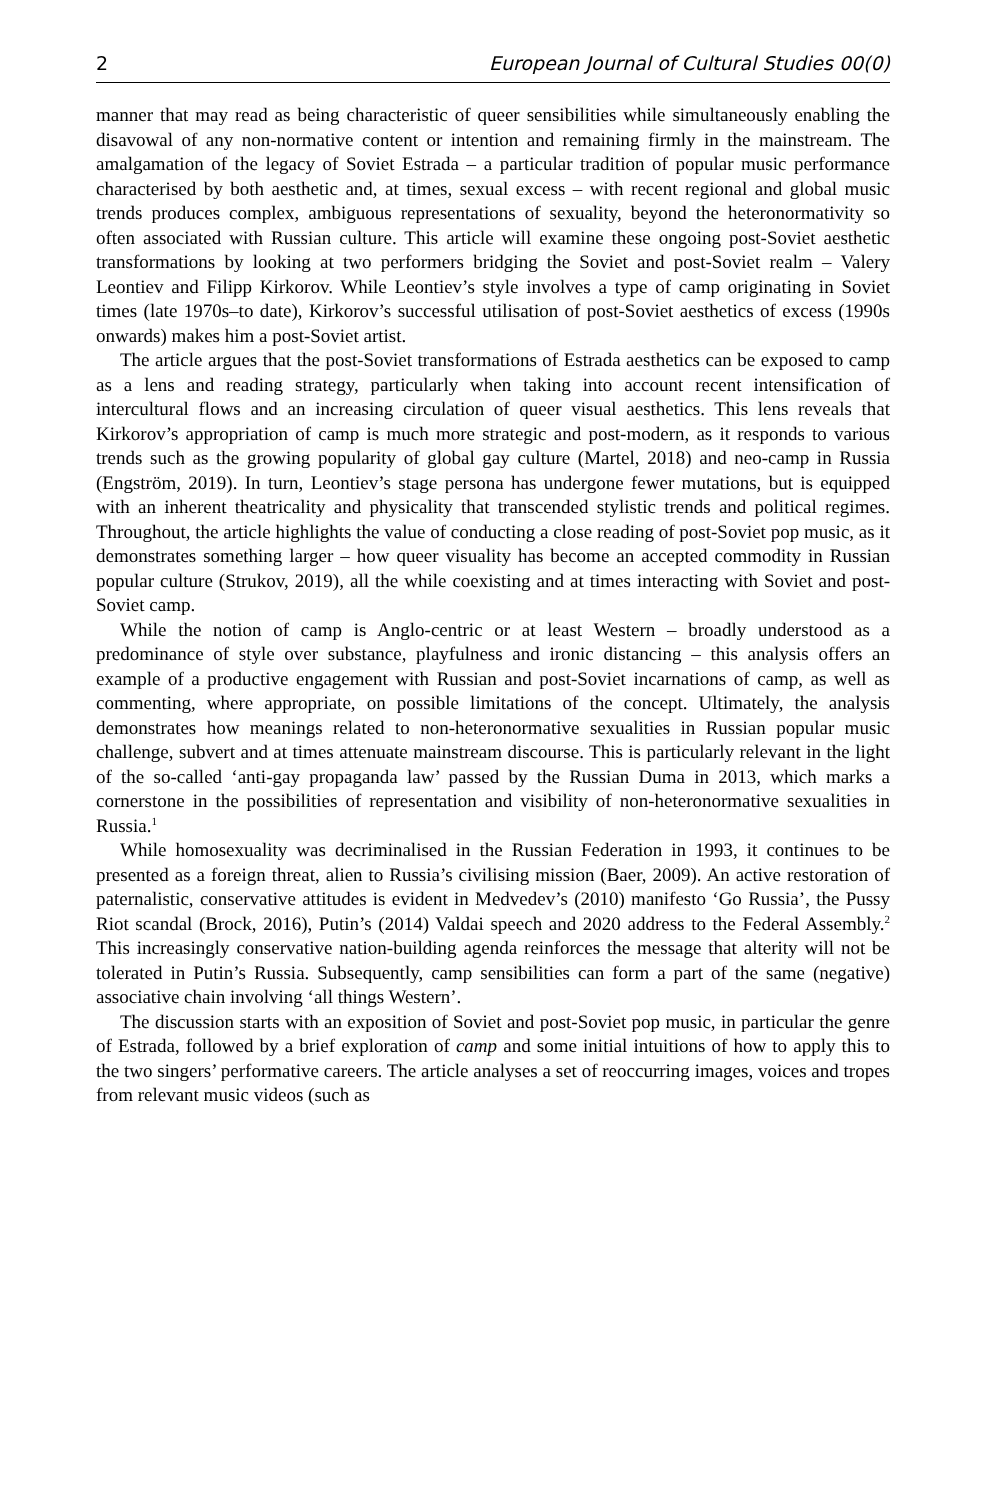2 European Journal of Cultural Studies 00(0)
manner that may read as being characteristic of queer sensibilities while simultaneously enabling the disavowal of any non-normative content or intention and remaining firmly in the mainstream. The amalgamation of the legacy of Soviet Estrada – a particular tradition of popular music performance characterised by both aesthetic and, at times, sexual excess – with recent regional and global music trends produces complex, ambiguous representations of sexuality, beyond the heteronormativity so often associated with Russian culture. This article will examine these ongoing post-Soviet aesthetic transformations by looking at two performers bridging the Soviet and post-Soviet realm – Valery Leontiev and Filipp Kirkorov. While Leontiev’s style involves a type of camp originating in Soviet times (late 1970s–to date), Kirkorov’s successful utilisation of post-Soviet aesthetics of excess (1990s onwards) makes him a post-Soviet artist.
The article argues that the post-Soviet transformations of Estrada aesthetics can be exposed to camp as a lens and reading strategy, particularly when taking into account recent intensification of intercultural flows and an increasing circulation of queer visual aesthetics. This lens reveals that Kirkorov’s appropriation of camp is much more strategic and post-modern, as it responds to various trends such as the growing popularity of global gay culture (Martel, 2018) and neo-camp in Russia (Engström, 2019). In turn, Leontiev’s stage persona has undergone fewer mutations, but is equipped with an inherent theatricality and physicality that transcended stylistic trends and political regimes. Throughout, the article highlights the value of conducting a close reading of post-Soviet pop music, as it demonstrates something larger – how queer visuality has become an accepted commodity in Russian popular culture (Strukov, 2019), all the while coexisting and at times interacting with Soviet and post-Soviet camp.
While the notion of camp is Anglo-centric or at least Western – broadly understood as a predominance of style over substance, playfulness and ironic distancing – this analysis offers an example of a productive engagement with Russian and post-Soviet incarnations of camp, as well as commenting, where appropriate, on possible limitations of the concept. Ultimately, the analysis demonstrates how meanings related to non-heteronormative sexualities in Russian popular music challenge, subvert and at times attenuate mainstream discourse. This is particularly relevant in the light of the so-called ‘anti-gay propaganda law’ passed by the Russian Duma in 2013, which marks a cornerstone in the possibilities of representation and visibility of non-heteronormative sexualities in Russia.<sup>1</sup>
While homosexuality was decriminalised in the Russian Federation in 1993, it continues to be presented as a foreign threat, alien to Russia’s civilising mission (Baer, 2009). An active restoration of paternalistic, conservative attitudes is evident in Medvedev’s (2010) manifesto ‘Go Russia’, the Pussy Riot scandal (Brock, 2016), Putin’s (2014) Valdai speech and 2020 address to the Federal Assembly.<sup>2</sup> This increasingly conservative nation-building agenda reinforces the message that alterity will not be tolerated in Putin’s Russia. Subsequently, camp sensibilities can form a part of the same (negative) associative chain involving ‘all things Western’.
The discussion starts with an exposition of Soviet and post-Soviet pop music, in particular the genre of Estrada, followed by a brief exploration of camp and some initial intuitions of how to apply this to the two singers’ performative careers. The article analyses a set of reoccurring images, voices and tropes from relevant music videos (such as